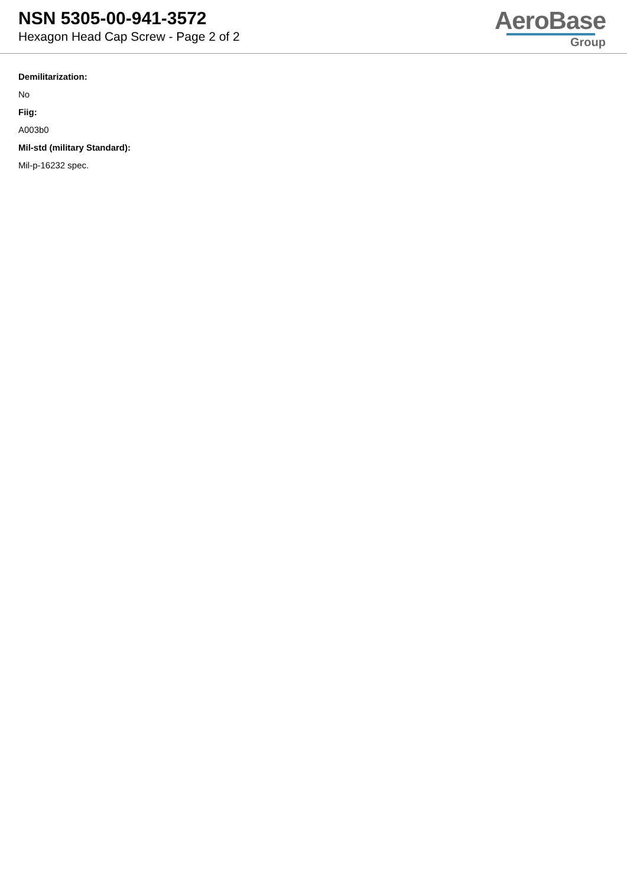NSN 5305-00-941-3572
Hexagon Head Cap Screw - Page 2 of 2
AeroBase
Group
Demilitarization:
No
Fiig:
A003b0
Mil-std (military Standard):
Mil-p-16232 spec.